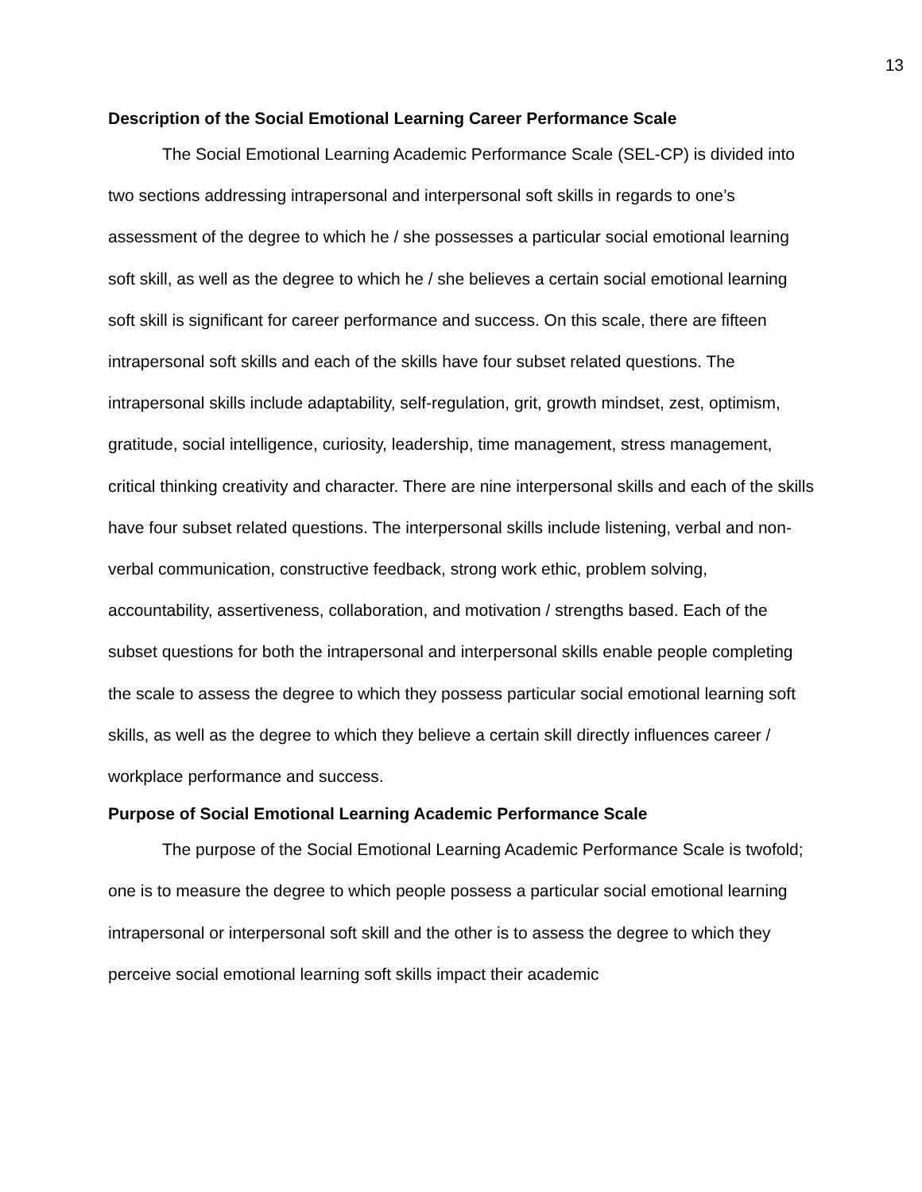13
Description of the Social Emotional Learning Career Performance Scale
The Social Emotional Learning Academic Performance Scale (SEL-CP) is divided into two sections addressing intrapersonal and interpersonal soft skills in regards to one’s assessment of the degree to which he / she possesses a particular social emotional learning soft skill, as well as the degree to which he / she believes a certain social emotional learning soft skill is significant for career performance and success. On this scale, there are fifteen intrapersonal soft skills and each of the skills have four subset related questions. The intrapersonal skills include adaptability, self-regulation, grit, growth mindset, zest, optimism, gratitude, social intelligence, curiosity, leadership, time management, stress management, critical thinking creativity and character. There are nine interpersonal skills and each of the skills have four subset related questions. The interpersonal skills include listening, verbal and non-verbal communication, constructive feedback, strong work ethic, problem solving, accountability, assertiveness, collaboration, and motivation / strengths based. Each of the subset questions for both the intrapersonal and interpersonal skills enable people completing the scale to assess the degree to which they possess particular social emotional learning soft skills, as well as the degree to which they believe a certain skill directly influences career / workplace performance and success.
Purpose of Social Emotional Learning Academic Performance Scale
The purpose of the Social Emotional Learning Academic Performance Scale is twofold; one is to measure the degree to which people possess a particular social emotional learning intrapersonal or interpersonal soft skill and the other is to assess the degree to which they perceive social emotional learning soft skills impact their academic